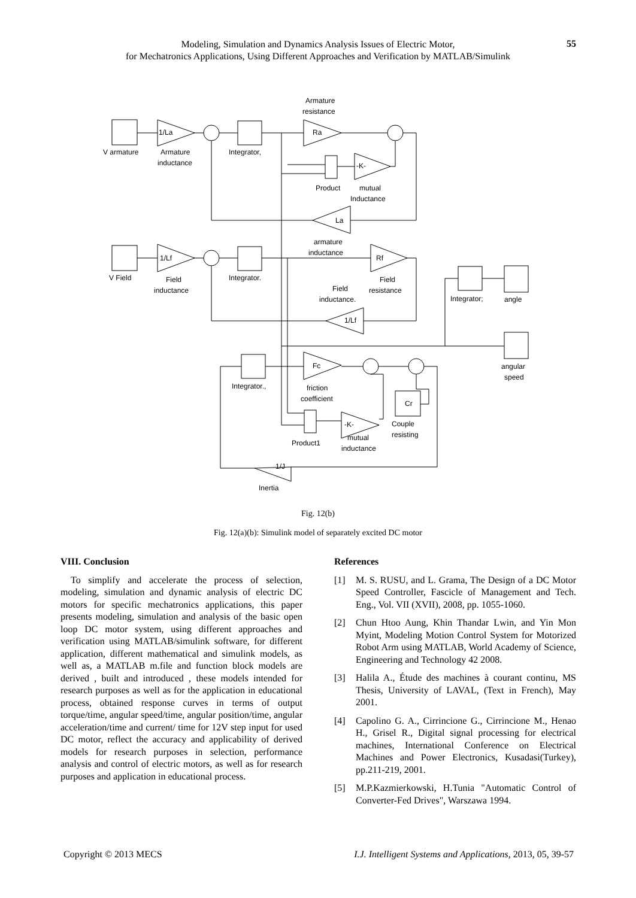Modeling, Simulation and Dynamics Analysis Issues of Electric Motor,
for Mechatronics Applications, Using Different Approaches and Verification by MATLAB/Simulink
55
Armature
resistance
V armature
Armature
inductance
Integrator,
1/La
Ra
Product
mutual
Inductance
La
armature
inductance
V Field
1/Lf
Field
inductance
Integrator.
Rf
Field
resistance
Field
inductance.
1/Lf
Integrator;
angle
angular
speed
Integrator.,
Fc
friction
coefficient
Cr
Couple
resisting
Product1
-K-
mutual
inductance
1/J
Inertia
-K-
Fig. 12(b)
Fig. 12(a)(b): Simulink model of separately excited DC motor
VIII. Conclusion
To simplify and accelerate the process of selection, modeling, simulation and dynamic analysis of electric DC motors for specific mechatronics applications, this paper presents modeling, simulation and analysis of the basic open loop DC motor system, using different approaches and verification using MATLAB/simulink software, for different application, different mathematical and simulink models, as well as, a MATLAB m.file and function block models are derived , built and introduced , these models intended for research purposes as well as for the application in educational process, obtained response curves in terms of output torque/time, angular speed/time, angular position/time, angular acceleration/time and current/ time for 12V step input for used DC motor, reflect the accuracy and applicability of derived models for research purposes in selection, performance analysis and control of electric motors, as well as for research purposes and application in educational process.
References
[1] M. S. RUSU, and L. Grama, The Design of a DC Motor Speed Controller, Fascicle of Management and Tech. Eng., Vol. VII (XVII), 2008, pp. 1055-1060.
[2] Chun Htoo Aung, Khin Thandar Lwin, and Yin Mon Myint, Modeling Motion Control System for Motorized Robot Arm using MATLAB, World Academy of Science, Engineering and Technology 42 2008.
[3] Halila A., Étude des machines à courant continu, MS Thesis, University of LAVAL, (Text in French), May 2001.
[4] Capolino G. A., Cirrincione G., Cirrincione M., Henao H., Grisel R., Digital signal processing for electrical machines, International Conference on Electrical Machines and Power Electronics, Kusadasi(Turkey), pp.211-219, 2001.
[5] M.P.Kazmierkowski, H.Tunia "Automatic Control of Converter-Fed Drives", Warszawa 1994.
Copyright © 2013 MECS
I.J. Intelligent Systems and Applications, 2013, 05, 39-57